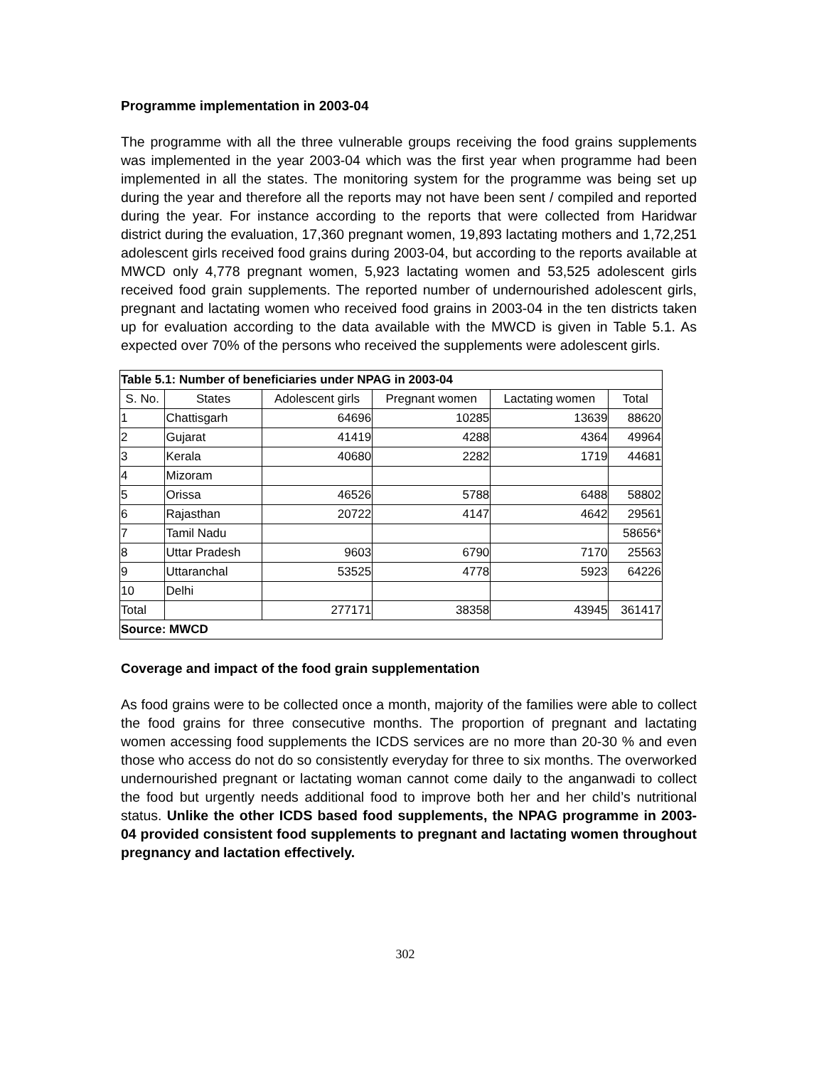Programme implementation in 2003-04
The programme with all the three vulnerable groups receiving the food grains supplements was implemented in the year 2003-04 which was the first year when programme had been implemented in all the states. The monitoring system for the programme was being set up during the year and therefore all the reports may not have been sent / compiled and reported during the year. For instance according to the reports that were collected from Haridwar district during the evaluation, 17,360 pregnant women, 19,893 lactating mothers and 1,72,251 adolescent girls received food grains during 2003-04, but according to the reports available at MWCD only 4,778 pregnant women, 5,923 lactating women and 53,525 adolescent girls received food grain supplements. The reported number of undernourished adolescent girls, pregnant and lactating women who received food grains in 2003-04 in the ten districts taken up for evaluation according to the data available with the MWCD is given in Table 5.1. As expected over 70% of the persons who received the supplements were adolescent girls.
| Table 5.1: Number of beneficiaries under NPAG in 2003-04 | | | | | |
| S. No. | States | Adolescent girls | Pregnant women | Lactating women | Total |
| 1 | Chattisgarh | 64696 | 10285 | 13639 | 88620 |
| 2 | Gujarat | 41419 | 4288 | 4364 | 49964 |
| 3 | Kerala | 40680 | 2282 | 1719 | 44681 |
| 4 | Mizoram | | | | |
| 5 | Orissa | 46526 | 5788 | 6488 | 58802 |
| 6 | Rajasthan | 20722 | 4147 | 4642 | 29561 |
| 7 | Tamil Nadu | | | | 58656* |
| 8 | Uttar Pradesh | 9603 | 6790 | 7170 | 25563 |
| 9 | Uttaranchal | 53525 | 4778 | 5923 | 64226 |
| 10 | Delhi | | | | |
| Total | | 277171 | 38358 | 43945 | 361417 |
| Source: MWCD | | | | | |
Coverage and impact of the food grain supplementation
As food grains were to be collected once a month, majority of the families were able to collect the food grains for three consecutive months. The proportion of pregnant and lactating women accessing food supplements the ICDS services are no more than 20-30 % and even those who access do not do so consistently everyday for three to six months. The overworked undernourished pregnant or lactating woman cannot come daily to the anganwadi to collect the food but urgently needs additional food to improve both her and her child’s nutritional status. Unlike the other ICDS based food supplements, the NPAG programme in 2003-04 provided consistent food supplements to pregnant and lactating women throughout pregnancy and lactation effectively.
302